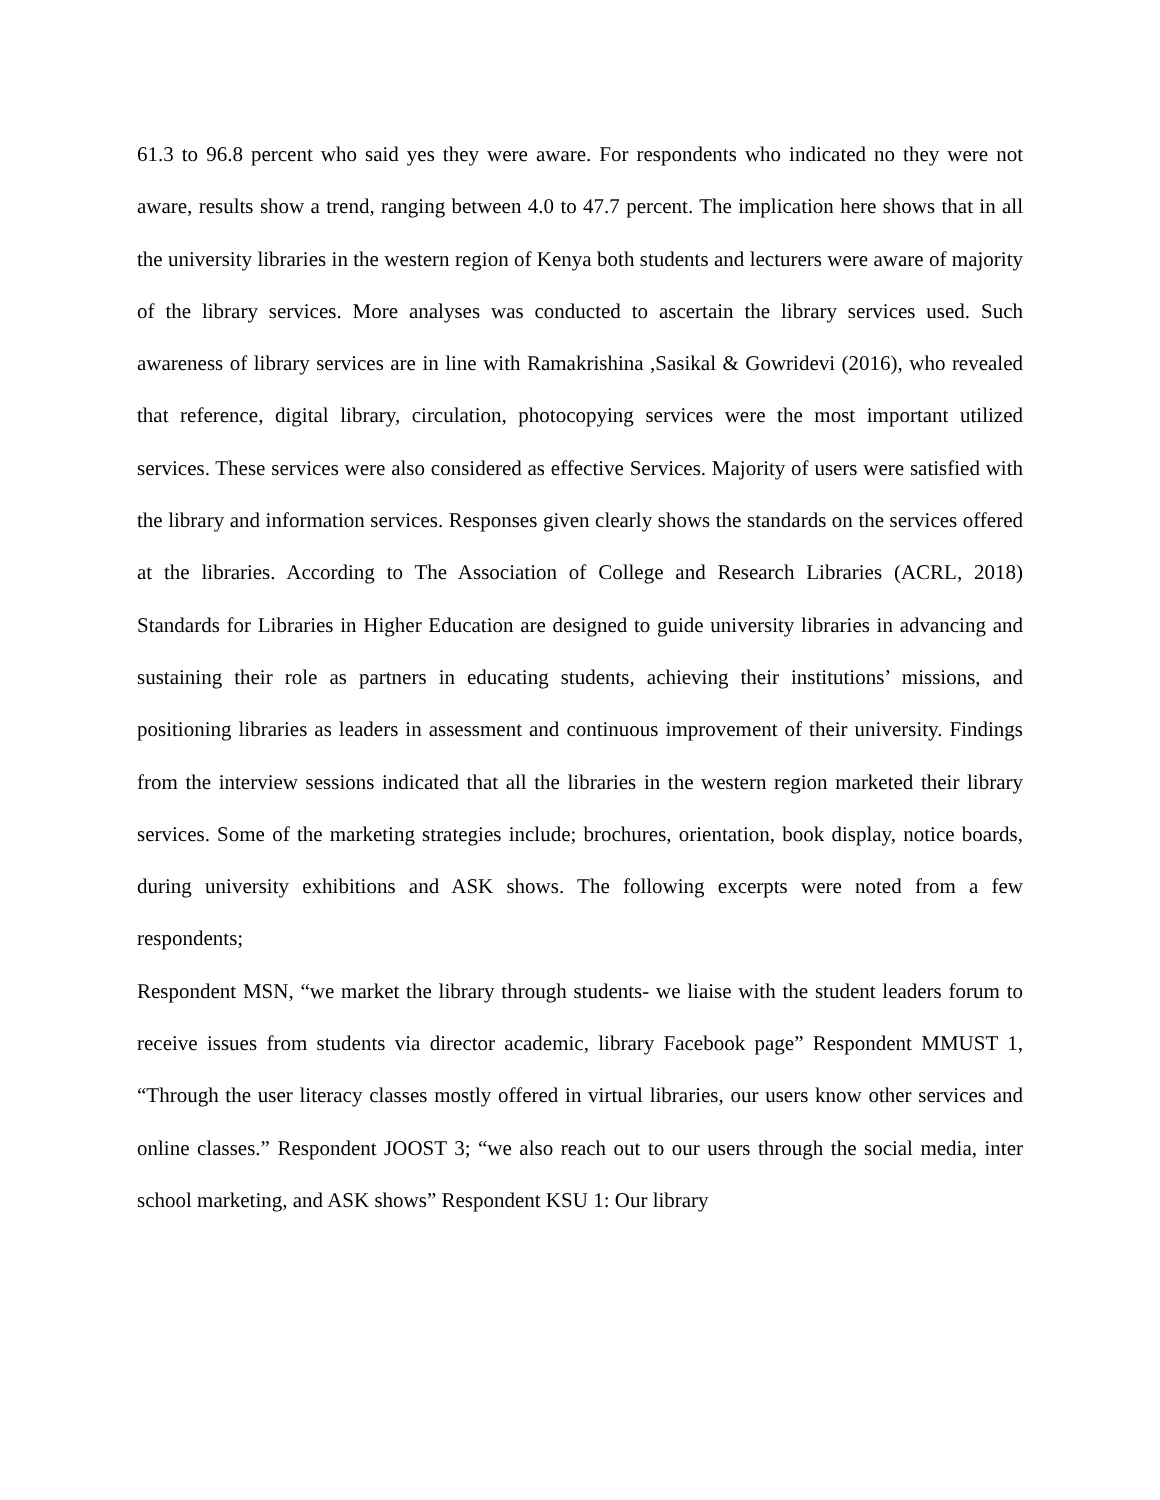61.3 to 96.8 percent who said yes they were aware. For respondents who indicated no they were not aware, results show a trend, ranging between 4.0 to 47.7 percent. The implication here shows that in all the university libraries in the western region of Kenya both students and lecturers were aware of majority of the library services. More analyses was conducted to ascertain the library services used. Such awareness of library services are in line with Ramakrishina ,Sasikal & Gowridevi (2016), who revealed that reference, digital library, circulation, photocopying services were the most important utilized services. These services were also considered as effective Services. Majority of users were satisfied with the library and information services. Responses given clearly shows the standards on the services offered at the libraries. According to The Association of College and Research Libraries (ACRL, 2018) Standards for Libraries in Higher Education are designed to guide university libraries in advancing and sustaining their role as partners in educating students, achieving their institutions’ missions, and positioning libraries as leaders in assessment and continuous improvement of their university. Findings from the interview sessions indicated that all the libraries in the western region marketed their library services. Some of the marketing strategies include; brochures, orientation, book display, notice boards, during university exhibitions and ASK shows. The following excerpts were noted from a few respondents;
Respondent MSN, “we market the library through students- we liaise with the student leaders forum to receive issues from students via director academic, library Facebook page” Respondent MMUST 1, “Through the user literacy classes mostly offered in virtual libraries, our users know other services and online classes.” Respondent JOOST 3; “we also reach out to our users through the social media, inter school marketing, and ASK shows” Respondent KSU 1: Our library